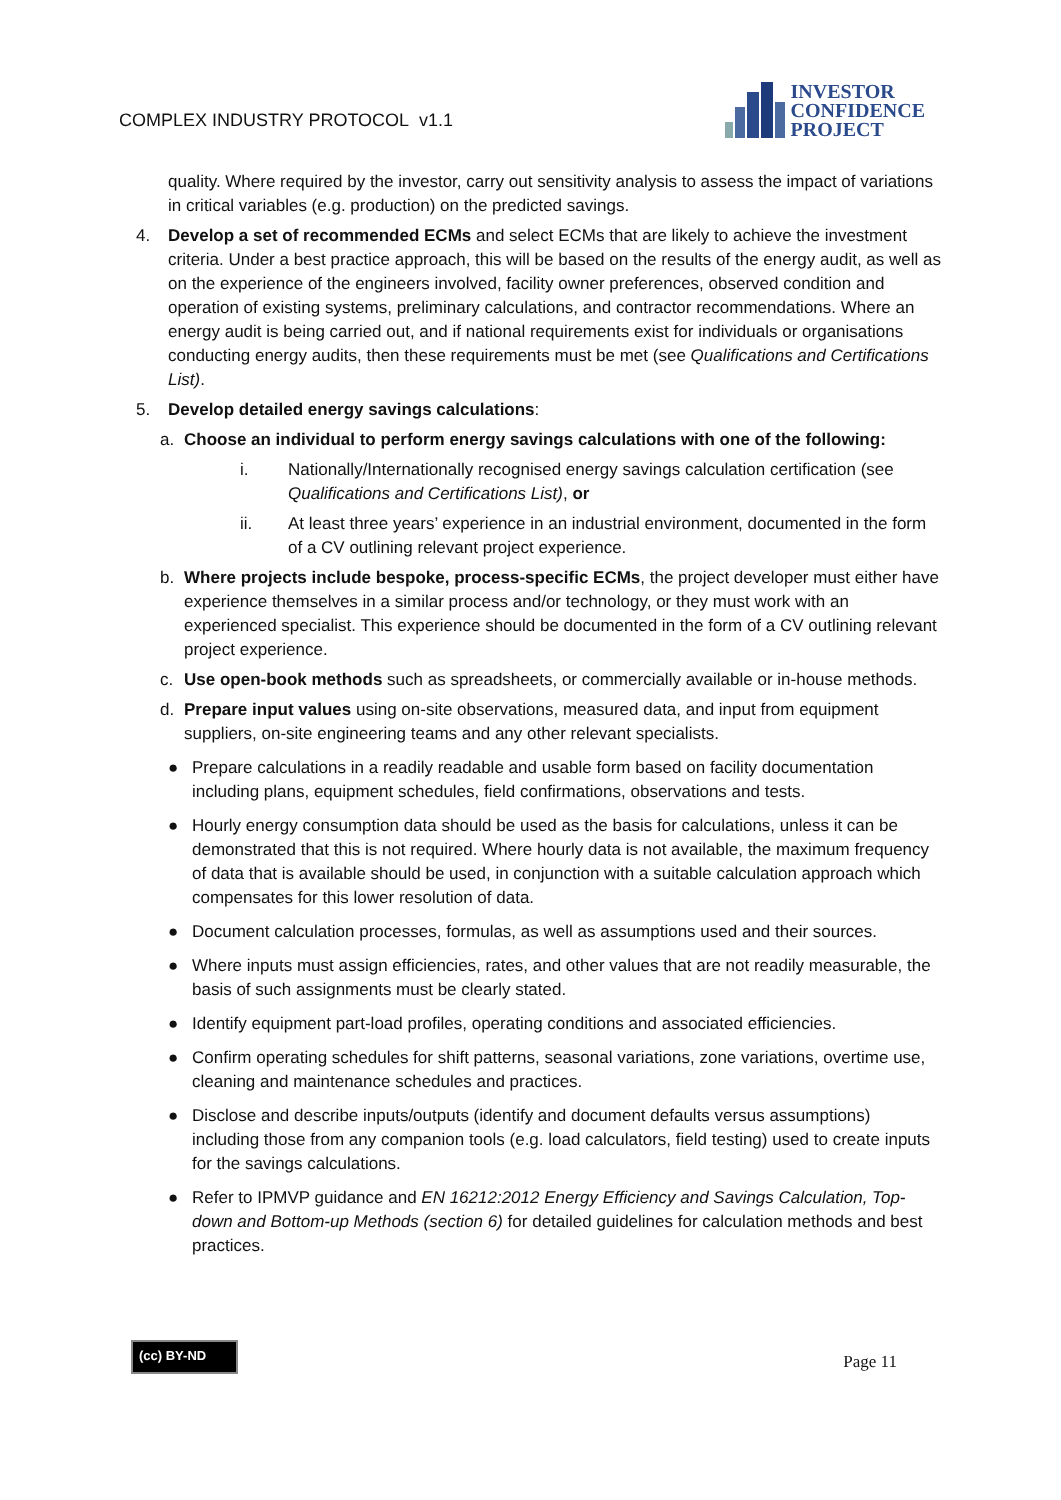COMPLEX INDUSTRY PROTOCOL v1.1
INVESTOR
CONFIDENCE
PROJECT
quality. Where required by the investor, carry out sensitivity analysis to assess the impact of variations in critical variables (e.g. production) on the predicted savings.
4. Develop a set of recommended ECMs and select ECMs that are likely to achieve the investment criteria. Under a best practice approach, this will be based on the results of the energy audit, as well as on the experience of the engineers involved, facility owner preferences, observed condition and operation of existing systems, preliminary calculations, and contractor recommendations. Where an energy audit is being carried out, and if national requirements exist for individuals or organisations conducting energy audits, then these requirements must be met (see Qualifications and Certifications List).
5. Develop detailed energy savings calculations:
a. Choose an individual to perform energy savings calculations with one of the following:
i. Nationally/Internationally recognised energy savings calculation certification (see Qualifications and Certifications List), or
ii. At least three years’ experience in an industrial environment, documented in the form of a CV outlining relevant project experience.
b. Where projects include bespoke, process-specific ECMs, the project developer must either have experience themselves in a similar process and/or technology, or they must work with an experienced specialist. This experience should be documented in the form of a CV outlining relevant project experience.
c. Use open-book methods such as spreadsheets, or commercially available or in-house methods.
d. Prepare input values using on-site observations, measured data, and input from equipment suppliers, on-site engineering teams and any other relevant specialists.
● Prepare calculations in a readily readable and usable form based on facility documentation including plans, equipment schedules, field confirmations, observations and tests.
● Hourly energy consumption data should be used as the basis for calculations, unless it can be demonstrated that this is not required. Where hourly data is not available, the maximum frequency of data that is available should be used, in conjunction with a suitable calculation approach which compensates for this lower resolution of data.
● Document calculation processes, formulas, as well as assumptions used and their sources.
● Where inputs must assign efficiencies, rates, and other values that are not readily measurable, the basis of such assignments must be clearly stated.
● Identify equipment part-load profiles, operating conditions and associated efficiencies.
● Confirm operating schedules for shift patterns, seasonal variations, zone variations, overtime use, cleaning and maintenance schedules and practices.
● Disclose and describe inputs/outputs (identify and document defaults versus assumptions) including those from any companion tools (e.g. load calculators, field testing) used to create inputs for the savings calculations.
● Refer to IPMVP guidance and EN 16212:2012 Energy Efficiency and Savings Calculation, Top-down and Bottom-up Methods (section 6) for detailed guidelines for calculation methods and best practices.
(cc) BY-ND Page 11